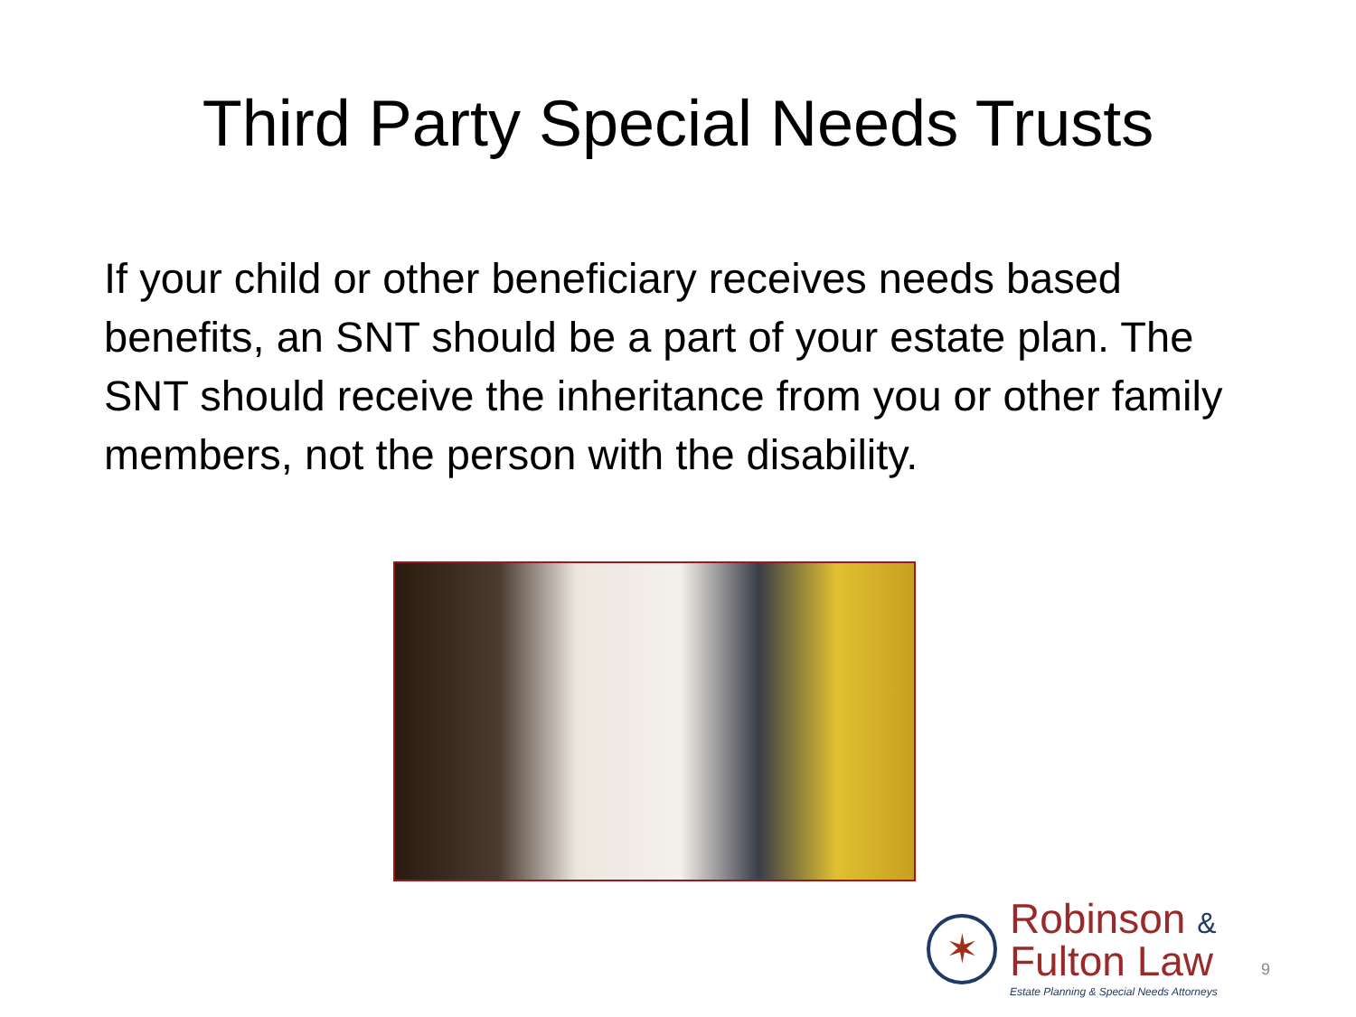Third Party Special Needs Trusts
If your child or other beneficiary receives needs based benefits, an SNT should be a part of your estate plan. The SNT should receive the inheritance from you or other family members, not the person with the disability.
✶
Robinson &
Fulton Law
Estate Planning & Special Needs Attorneys
9